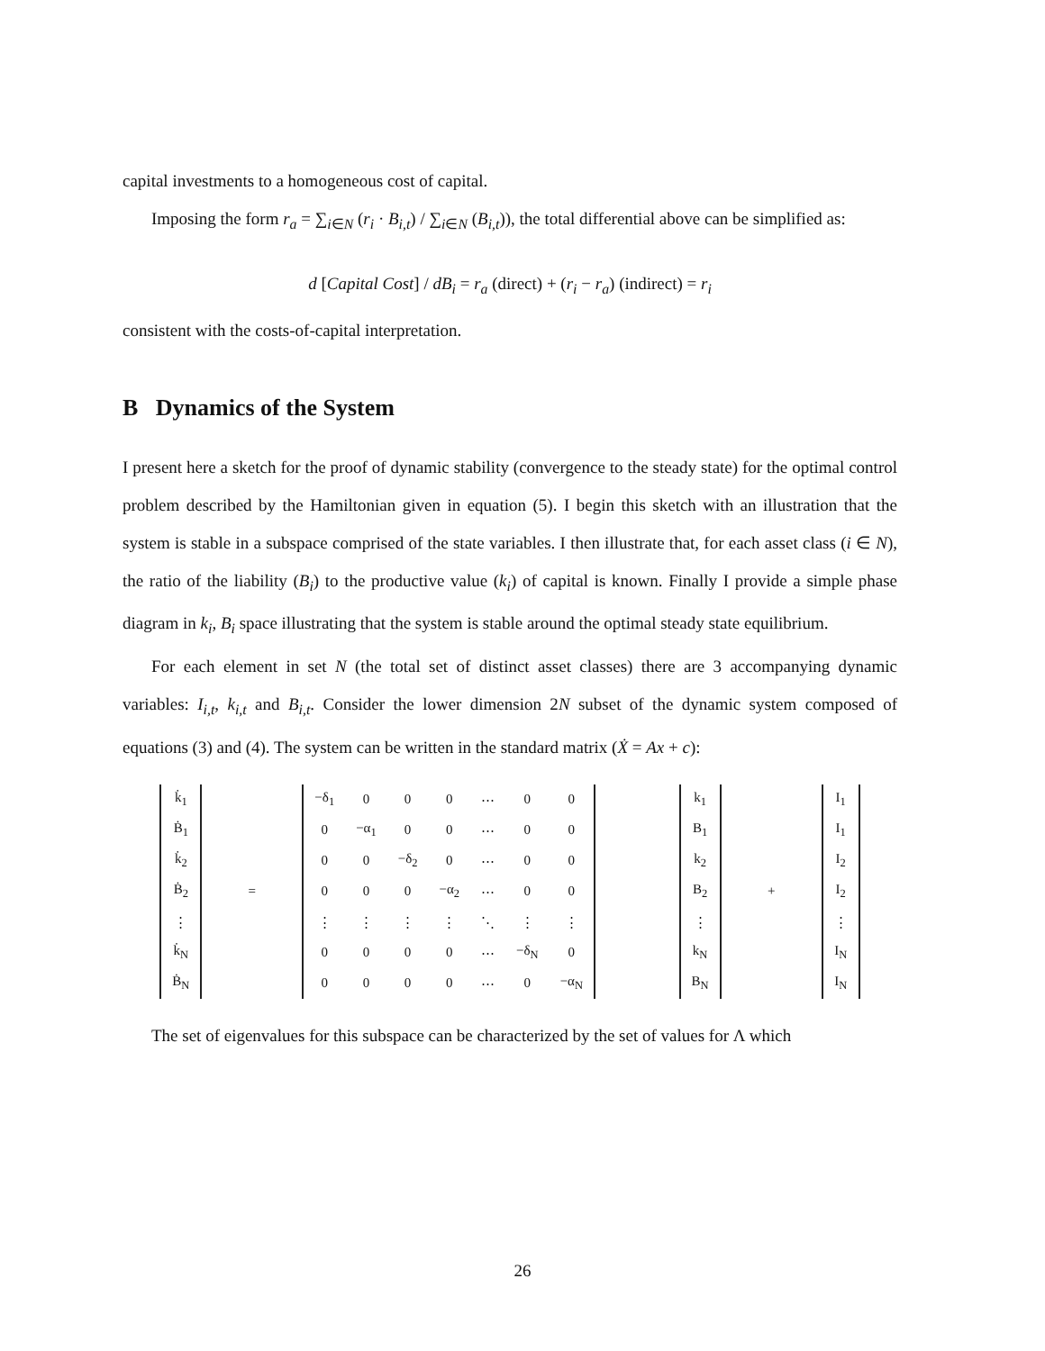capital investments to a homogeneous cost of capital.
Imposing the form r<sub>a</sub> = ∑<sub>i∈N</sub> (r<sub>i</sub> · B<sub>i,t</sub>) / ∑<sub>i∈N</sub> (B<sub>i,t</sub>)), the total differential above can be simplified as:
d [Capital Cost] / dB<sub>i</sub> = r<sub>a</sub> (direct) + (r<sub>i</sub> − r<sub>a</sub>) (indirect) = r<sub>i</sub>
consistent with the costs-of-capital interpretation.
B Dynamics of the System
I present here a sketch for the proof of dynamic stability (convergence to the steady state) for the optimal control problem described by the Hamiltonian given in equation (5). I begin this sketch with an illustration that the system is stable in a subspace comprised of the state variables. I then illustrate that, for each asset class (i ∈ N), the ratio of the liability (B<sub>i</sub>) to the productive value (k<sub>i</sub>) of capital is known. Finally I provide a simple phase diagram in k<sub>i</sub>, B<sub>i</sub> space illustrating that the system is stable around the optimal steady state equilibrium.
For each element in set N (the total set of distinct asset classes) there are 3 accompanying dynamic variables: I<sub>i,t</sub>, k<sub>i,t</sub> and B<sub>i,t</sub>. Consider the lower dimension 2N subset of the dynamic system composed of equations (3) and (4). The system can be written in the standard matrix (Ẋ = Ax + c):
| k̇<sub>1</sub> |
| Ḃ<sub>1</sub> |
| k̇<sub>2</sub> |
| Ḃ<sub>2</sub> |
| ⋮ |
| k̇<sub>N</sub> |
| Ḃ<sub>N</sub> |
=
| −δ<sub>1</sub> | 0 | 0 | 0 | ⋯ | 0 | 0 |
| 0 | −α<sub>1</sub> | 0 | 0 | ⋯ | 0 | 0 |
| 0 | 0 | −δ<sub>2</sub> | 0 | ⋯ | 0 | 0 |
| 0 | 0 | 0 | −α<sub>2</sub> | ⋯ | 0 | 0 |
| ⋮ | ⋮ | ⋮ | ⋮ | ⋱ | ⋮ | ⋮ |
| 0 | 0 | 0 | 0 | ⋯ | −δ<sub>N</sub> | 0 |
| 0 | 0 | 0 | 0 | ⋯ | 0 | −α<sub>N</sub> |
| k<sub>1</sub> |
| B<sub>1</sub> |
| k<sub>2</sub> |
| B<sub>2</sub> |
| ⋮ |
| k<sub>N</sub> |
| B<sub>N</sub> |
+
| I<sub>1</sub> |
| I<sub>1</sub> |
| I<sub>2</sub> |
| I<sub>2</sub> |
| ⋮ |
| I<sub>N</sub> |
| I<sub>N</sub> |
The set of eigenvalues for this subspace can be characterized by the set of values for Λ which
26